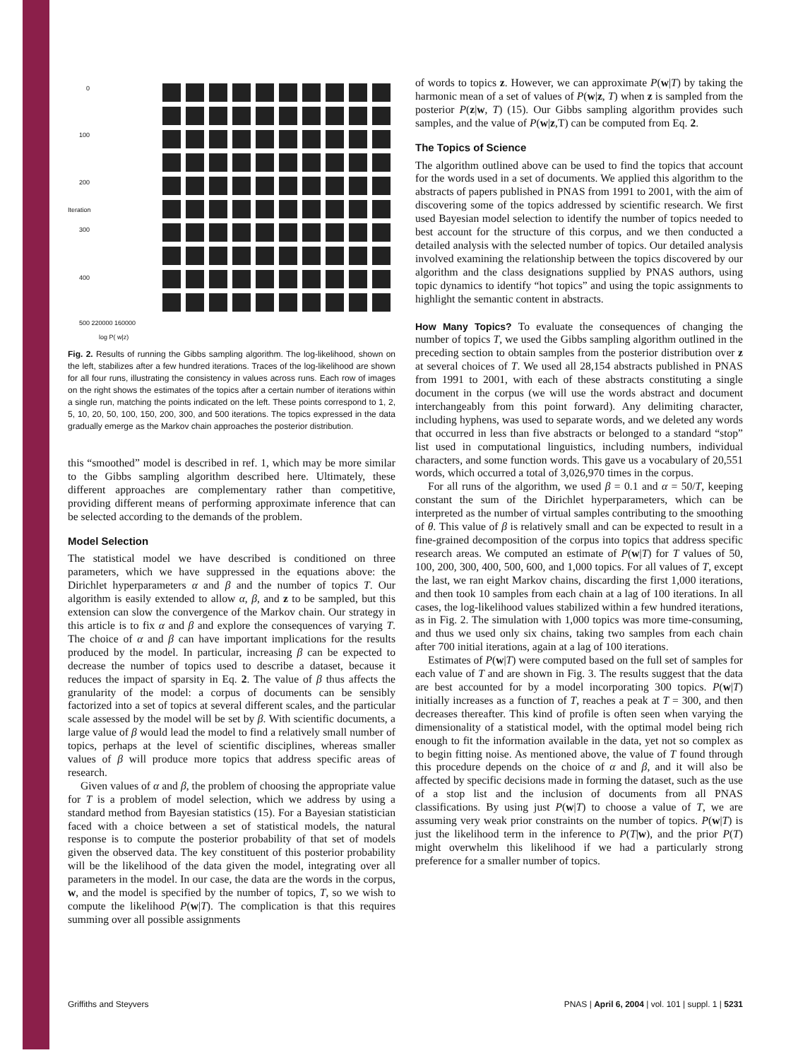0
100
200
Iteration
300
400
500 220000 160000
log P( w|z)
Fig. 2. Results of running the Gibbs sampling algorithm. The log-likelihood, shown on the left, stabilizes after a few hundred iterations. Traces of the log-likelihood are shown for all four runs, illustrating the consistency in values across runs. Each row of images on the right shows the estimates of the topics after a certain number of iterations within a single run, matching the points indicated on the left. These points correspond to 1, 2, 5, 10, 20, 50, 100, 150, 200, 300, and 500 iterations. The topics expressed in the data gradually emerge as the Markov chain approaches the posterior distribution.
this “smoothed” model is described in ref. 1, which may be more similar to the Gibbs sampling algorithm described here. Ultimately, these different approaches are complementary rather than competitive, providing different means of performing approximate inference that can be selected according to the demands of the problem.
Model Selection
The statistical model we have described is conditioned on three parameters, which we have suppressed in the equations above: the Dirichlet hyperparameters α and β and the number of topics T. Our algorithm is easily extended to allow α, β, and z to be sampled, but this extension can slow the convergence of the Markov chain. Our strategy in this article is to fix α and β and explore the consequences of varying T. The choice of α and β can have important implications for the results produced by the model. In particular, increasing β can be expected to decrease the number of topics used to describe a dataset, because it reduces the impact of sparsity in Eq. 2. The value of β thus affects the granularity of the model: a corpus of documents can be sensibly factorized into a set of topics at several different scales, and the particular scale assessed by the model will be set by β. With scientific documents, a large value of β would lead the model to find a relatively small number of topics, perhaps at the level of scientific disciplines, whereas smaller values of β will produce more topics that address specific areas of research.
Given values of α and β, the problem of choosing the appropriate value for T is a problem of model selection, which we address by using a standard method from Bayesian statistics (15). For a Bayesian statistician faced with a choice between a set of statistical models, the natural response is to compute the posterior probability of that set of models given the observed data. The key constituent of this posterior probability will be the likelihood of the data given the model, integrating over all parameters in the model. In our case, the data are the words in the corpus, w, and the model is specified by the number of topics, T, so we wish to compute the likelihood P(w|T). The complication is that this requires summing over all possible assignments
of words to topics z. However, we can approximate P(w|T) by taking the harmonic mean of a set of values of P(w|z, T) when z is sampled from the posterior P(z|w, T) (15). Our Gibbs sampling algorithm provides such samples, and the value of P(w|z,T) can be computed from Eq. 2.
The Topics of Science
The algorithm outlined above can be used to find the topics that account for the words used in a set of documents. We applied this algorithm to the abstracts of papers published in PNAS from 1991 to 2001, with the aim of discovering some of the topics addressed by scientific research. We first used Bayesian model selection to identify the number of topics needed to best account for the structure of this corpus, and we then conducted a detailed analysis with the selected number of topics. Our detailed analysis involved examining the relationship between the topics discovered by our algorithm and the class designations supplied by PNAS authors, using topic dynamics to identify “hot topics” and using the topic assignments to highlight the semantic content in abstracts.
How Many Topics? To evaluate the consequences of changing the number of topics T, we used the Gibbs sampling algorithm outlined in the preceding section to obtain samples from the posterior distribution over z at several choices of T. We used all 28,154 abstracts published in PNAS from 1991 to 2001, with each of these abstracts constituting a single document in the corpus (we will use the words abstract and document interchangeably from this point forward). Any delimiting character, including hyphens, was used to separate words, and we deleted any words that occurred in less than five abstracts or belonged to a standard “stop” list used in computational linguistics, including numbers, individual characters, and some function words. This gave us a vocabulary of 20,551 words, which occurred a total of 3,026,970 times in the corpus.
For all runs of the algorithm, we used β = 0.1 and α = 50/T, keeping constant the sum of the Dirichlet hyperparameters, which can be interpreted as the number of virtual samples contributing to the smoothing of θ. This value of β is relatively small and can be expected to result in a fine-grained decomposition of the corpus into topics that address specific research areas. We computed an estimate of P(w|T) for T values of 50, 100, 200, 300, 400, 500, 600, and 1,000 topics. For all values of T, except the last, we ran eight Markov chains, discarding the first 1,000 iterations, and then took 10 samples from each chain at a lag of 100 iterations. In all cases, the log-likelihood values stabilized within a few hundred iterations, as in Fig. 2. The simulation with 1,000 topics was more time-consuming, and thus we used only six chains, taking two samples from each chain after 700 initial iterations, again at a lag of 100 iterations.
Estimates of P(w|T) were computed based on the full set of samples for each value of T and are shown in Fig. 3. The results suggest that the data are best accounted for by a model incorporating 300 topics. P(w|T) initially increases as a function of T, reaches a peak at T = 300, and then decreases thereafter. This kind of profile is often seen when varying the dimensionality of a statistical model, with the optimal model being rich enough to fit the information available in the data, yet not so complex as to begin fitting noise. As mentioned above, the value of T found through this procedure depends on the choice of α and β, and it will also be affected by specific decisions made in forming the dataset, such as the use of a stop list and the inclusion of documents from all PNAS classifications. By using just P(w|T) to choose a value of T, we are assuming very weak prior constraints on the number of topics. P(w|T) is just the likelihood term in the inference to P(T|w), and the prior P(T) might overwhelm this likelihood if we had a particularly strong preference for a smaller number of topics.
Griffiths and Steyvers PNAS | April 6, 2004 | vol. 101 | suppl. 1 | 5231